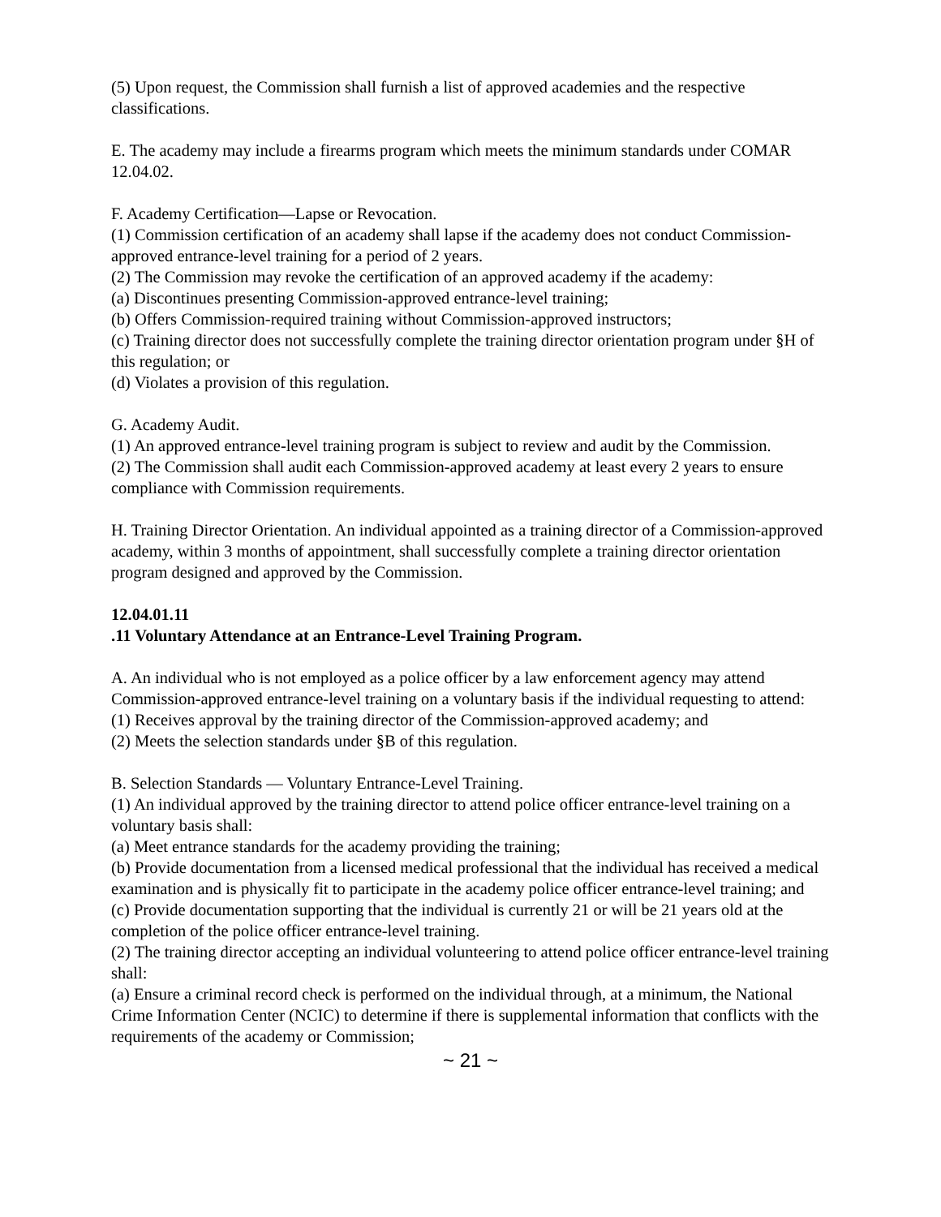(5) Upon request, the Commission shall furnish a list of approved academies and the respective classifications.
E. The academy may include a firearms program which meets the minimum standards under COMAR 12.04.02.
F. Academy Certification—Lapse or Revocation.
(1) Commission certification of an academy shall lapse if the academy does not conduct Commission-approved entrance-level training for a period of 2 years.
(2) The Commission may revoke the certification of an approved academy if the academy:
(a) Discontinues presenting Commission-approved entrance-level training;
(b) Offers Commission-required training without Commission-approved instructors;
(c) Training director does not successfully complete the training director orientation program under §H of this regulation; or
(d) Violates a provision of this regulation.
G. Academy Audit.
(1) An approved entrance-level training program is subject to review and audit by the Commission.
(2) The Commission shall audit each Commission-approved academy at least every 2 years to ensure compliance with Commission requirements.
H. Training Director Orientation. An individual appointed as a training director of a Commission-approved academy, within 3 months of appointment, shall successfully complete a training director orientation program designed and approved by the Commission.
12.04.01.11
.11 Voluntary Attendance at an Entrance-Level Training Program.
A. An individual who is not employed as a police officer by a law enforcement agency may attend Commission-approved entrance-level training on a voluntary basis if the individual requesting to attend:
(1) Receives approval by the training director of the Commission-approved academy; and
(2) Meets the selection standards under §B of this regulation.
B. Selection Standards — Voluntary Entrance-Level Training.
(1) An individual approved by the training director to attend police officer entrance-level training on a voluntary basis shall:
(a) Meet entrance standards for the academy providing the training;
(b) Provide documentation from a licensed medical professional that the individual has received a medical examination and is physically fit to participate in the academy police officer entrance-level training; and
(c) Provide documentation supporting that the individual is currently 21 or will be 21 years old at the completion of the police officer entrance-level training.
(2) The training director accepting an individual volunteering to attend police officer entrance-level training shall:
(a) Ensure a criminal record check is performed on the individual through, at a minimum, the National Crime Information Center (NCIC) to determine if there is supplemental information that conflicts with the requirements of the academy or Commission;
~ 21 ~